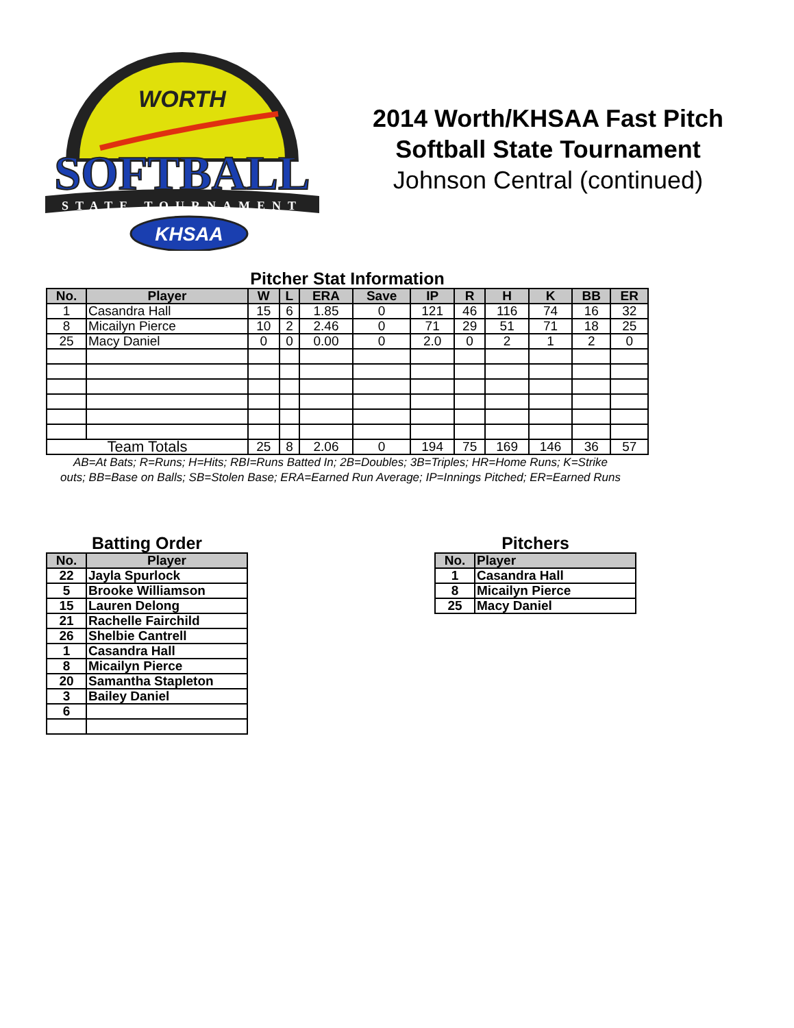WORTH
SOFTBALL
STATE TOURNAMENT
KHSAA
2014 Worth/KHSAA Fast Pitch
Softball State Tournament
Johnson Central (continued)
Pitcher Stat Information
| No. | Player | W | L | ERA | Save | IP | R | H | K | BB | ER |
| --- | --- | --- | --- | --- | --- | --- | --- | --- | --- | --- | --- |
| 1 | Casandra Hall | 15 | 6 | 1.85 | 0 | 121 | 46 | 116 | 74 | 16 | 32 |
| 8 | Micailyn Pierce | 10 | 2 | 2.46 | 0 | 71 | 29 | 51 | 71 | 18 | 25 |
| 25 | Macy Daniel | 0 | 0 | 0.00 | 0 | 2.0 | 0 | 2 | 1 | 2 | 0 |
| Team Totals | | 25 | 8 | 2.06 | 0 | 194 | 75 | 169 | 146 | 36 | 57 |
AB=At Bats; R=Runs; H=Hits; RBI=Runs Batted In; 2B=Doubles; 3B=Triples; HR=Home Runs; K=Strike outs; BB=Base on Balls; SB=Stolen Base; ERA=Earned Run Average; IP=Innings Pitched; ER=Earned Runs
Batting Order
| No. | Player |
| --- | --- |
| 22 | Jayla Spurlock |
| 5 | Brooke Williamson |
| 15 | Lauren Delong |
| 21 | Rachelle Fairchild |
| 26 | Shelbie Cantrell |
| 1 | Casandra Hall |
| 8 | Micailyn Pierce |
| 20 | Samantha Stapleton |
| 3 | Bailey Daniel |
| 6 | |
Pitchers
| No. | Player |
| --- | --- |
| 1 | Casandra Hall |
| 8 | Micailyn Pierce |
| 25 | Macy Daniel |